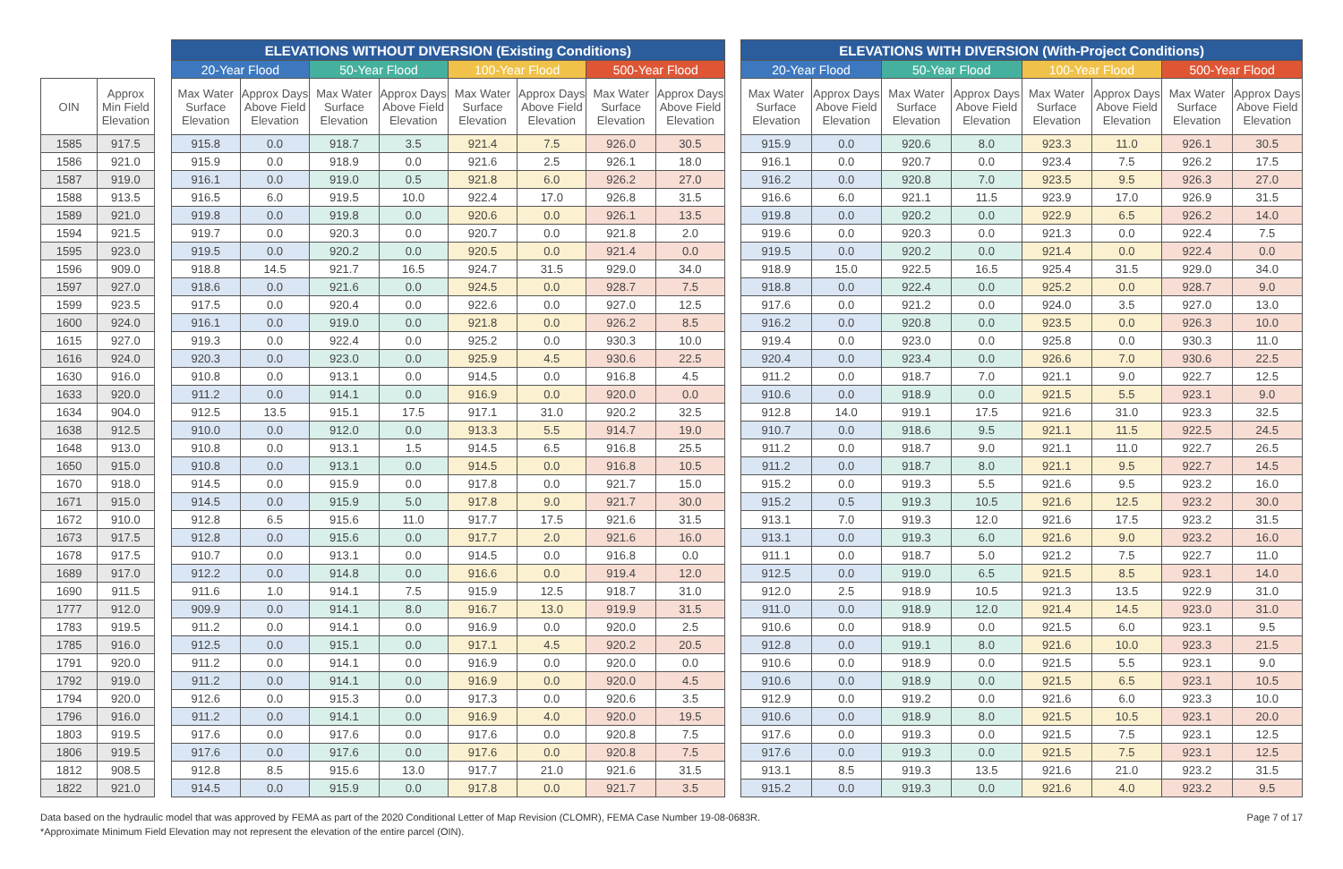| | | | ELEVATIONS WITHOUT DIVERSION (Existing Conditions) | | | | | | | | | ELEVATIONS WITH DIVERSION (With-Project Conditions) | | | | | | | |
| --- | --- | --- | --- | --- | --- | --- | --- | --- | --- | --- | --- | --- | --- | --- | --- | --- | --- | --- | --- |
| | | | 20-Year Flood | | 50-Year Flood | | 100-Year Flood | | 500-Year Flood | | | 20-Year Flood | | 50-Year Flood | | 100-Year Flood | | 500-Year Flood | |
| OIN | Approx Min Field Elevation | | Max Water Surface Elevation | Approx Days Above Field Elevation | Max Water Surface Elevation | Approx Days Above Field Elevation | Max Water Surface Elevation | Approx Days Above Field Elevation | Max Water Surface Elevation | Approx Days Above Field Elevation | | Max Water Surface Elevation | Approx Days Above Field Elevation | Max Water Surface Elevation | Approx Days Above Field Elevation | Max Water Surface Elevation | Approx Days Above Field Elevation | Max Water Surface Elevation | Approx Days Above Field Elevation |
| 1585 | 917.5 | | 915.8 | 0.0 | 918.7 | 3.5 | 921.4 | 7.5 | 926.0 | 30.5 | | 915.9 | 0.0 | 920.6 | 8.0 | 923.3 | 11.0 | 926.1 | 30.5 |
| 1586 | 921.0 | | 915.9 | 0.0 | 918.9 | 0.0 | 921.6 | 2.5 | 926.1 | 18.0 | | 916.1 | 0.0 | 920.7 | 0.0 | 923.4 | 7.5 | 926.2 | 17.5 |
| 1587 | 919.0 | | 916.1 | 0.0 | 919.0 | 0.5 | 921.8 | 6.0 | 926.2 | 27.0 | | 916.2 | 0.0 | 920.8 | 7.0 | 923.5 | 9.5 | 926.3 | 27.0 |
| 1588 | 913.5 | | 916.5 | 6.0 | 919.5 | 10.0 | 922.4 | 17.0 | 926.8 | 31.5 | | 916.6 | 6.0 | 921.1 | 11.5 | 923.9 | 17.0 | 926.9 | 31.5 |
| 1589 | 921.0 | | 919.8 | 0.0 | 919.8 | 0.0 | 920.6 | 0.0 | 926.1 | 13.5 | | 919.8 | 0.0 | 920.2 | 0.0 | 922.9 | 6.5 | 926.2 | 14.0 |
| 1594 | 921.5 | | 919.7 | 0.0 | 920.3 | 0.0 | 920.7 | 0.0 | 921.8 | 2.0 | | 919.6 | 0.0 | 920.3 | 0.0 | 921.3 | 0.0 | 922.4 | 7.5 |
| 1595 | 923.0 | | 919.5 | 0.0 | 920.2 | 0.0 | 920.5 | 0.0 | 921.4 | 0.0 | | 919.5 | 0.0 | 920.2 | 0.0 | 921.4 | 0.0 | 922.4 | 0.0 |
| 1596 | 909.0 | | 918.8 | 14.5 | 921.7 | 16.5 | 924.7 | 31.5 | 929.0 | 34.0 | | 918.9 | 15.0 | 922.5 | 16.5 | 925.4 | 31.5 | 929.0 | 34.0 |
| 1597 | 927.0 | | 918.6 | 0.0 | 921.6 | 0.0 | 924.5 | 0.0 | 928.7 | 7.5 | | 918.8 | 0.0 | 922.4 | 0.0 | 925.2 | 0.0 | 928.7 | 9.0 |
| 1599 | 923.5 | | 917.5 | 0.0 | 920.4 | 0.0 | 922.6 | 0.0 | 927.0 | 12.5 | | 917.6 | 0.0 | 921.2 | 0.0 | 924.0 | 3.5 | 927.0 | 13.0 |
| 1600 | 924.0 | | 916.1 | 0.0 | 919.0 | 0.0 | 921.8 | 0.0 | 926.2 | 8.5 | | 916.2 | 0.0 | 920.8 | 0.0 | 923.5 | 0.0 | 926.3 | 10.0 |
| 1615 | 927.0 | | 919.3 | 0.0 | 922.4 | 0.0 | 925.2 | 0.0 | 930.3 | 10.0 | | 919.4 | 0.0 | 923.0 | 0.0 | 925.8 | 0.0 | 930.3 | 11.0 |
| 1616 | 924.0 | | 920.3 | 0.0 | 923.0 | 0.0 | 925.9 | 4.5 | 930.6 | 22.5 | | 920.4 | 0.0 | 923.4 | 0.0 | 926.6 | 7.0 | 930.6 | 22.5 |
| 1630 | 916.0 | | 910.8 | 0.0 | 913.1 | 0.0 | 914.5 | 0.0 | 916.8 | 4.5 | | 911.2 | 0.0 | 918.7 | 7.0 | 921.1 | 9.0 | 922.7 | 12.5 |
| 1633 | 920.0 | | 911.2 | 0.0 | 914.1 | 0.0 | 916.9 | 0.0 | 920.0 | 0.0 | | 910.6 | 0.0 | 918.9 | 0.0 | 921.5 | 5.5 | 923.1 | 9.0 |
| 1634 | 904.0 | | 912.5 | 13.5 | 915.1 | 17.5 | 917.1 | 31.0 | 920.2 | 32.5 | | 912.8 | 14.0 | 919.1 | 17.5 | 921.6 | 31.0 | 923.3 | 32.5 |
| 1638 | 912.5 | | 910.0 | 0.0 | 912.0 | 0.0 | 913.3 | 5.5 | 914.7 | 19.0 | | 910.7 | 0.0 | 918.6 | 9.5 | 921.1 | 11.5 | 922.5 | 24.5 |
| 1648 | 913.0 | | 910.8 | 0.0 | 913.1 | 1.5 | 914.5 | 6.5 | 916.8 | 25.5 | | 911.2 | 0.0 | 918.7 | 9.0 | 921.1 | 11.0 | 922.7 | 26.5 |
| 1650 | 915.0 | | 910.8 | 0.0 | 913.1 | 0.0 | 914.5 | 0.0 | 916.8 | 10.5 | | 911.2 | 0.0 | 918.7 | 8.0 | 921.1 | 9.5 | 922.7 | 14.5 |
| 1670 | 918.0 | | 914.5 | 0.0 | 915.9 | 0.0 | 917.8 | 0.0 | 921.7 | 15.0 | | 915.2 | 0.0 | 919.3 | 5.5 | 921.6 | 9.5 | 923.2 | 16.0 |
| 1671 | 915.0 | | 914.5 | 0.0 | 915.9 | 5.0 | 917.8 | 9.0 | 921.7 | 30.0 | | 915.2 | 0.5 | 919.3 | 10.5 | 921.6 | 12.5 | 923.2 | 30.0 |
| 1672 | 910.0 | | 912.8 | 6.5 | 915.6 | 11.0 | 917.7 | 17.5 | 921.6 | 31.5 | | 913.1 | 7.0 | 919.3 | 12.0 | 921.6 | 17.5 | 923.2 | 31.5 |
| 1673 | 917.5 | | 912.8 | 0.0 | 915.6 | 0.0 | 917.7 | 2.0 | 921.6 | 16.0 | | 913.1 | 0.0 | 919.3 | 6.0 | 921.6 | 9.0 | 923.2 | 16.0 |
| 1678 | 917.5 | | 910.7 | 0.0 | 913.1 | 0.0 | 914.5 | 0.0 | 916.8 | 0.0 | | 911.1 | 0.0 | 918.7 | 5.0 | 921.2 | 7.5 | 922.7 | 11.0 |
| 1689 | 917.0 | | 912.2 | 0.0 | 914.8 | 0.0 | 916.6 | 0.0 | 919.4 | 12.0 | | 912.5 | 0.0 | 919.0 | 6.5 | 921.5 | 8.5 | 923.1 | 14.0 |
| 1690 | 911.5 | | 911.6 | 1.0 | 914.1 | 7.5 | 915.9 | 12.5 | 918.7 | 31.0 | | 912.0 | 2.5 | 918.9 | 10.5 | 921.3 | 13.5 | 922.9 | 31.0 |
| 1777 | 912.0 | | 909.9 | 0.0 | 914.1 | 8.0 | 916.7 | 13.0 | 919.9 | 31.5 | | 911.0 | 0.0 | 918.9 | 12.0 | 921.4 | 14.5 | 923.0 | 31.0 |
| 1783 | 919.5 | | 911.2 | 0.0 | 914.1 | 0.0 | 916.9 | 0.0 | 920.0 | 2.5 | | 910.6 | 0.0 | 918.9 | 0.0 | 921.5 | 6.0 | 923.1 | 9.5 |
| 1785 | 916.0 | | 912.5 | 0.0 | 915.1 | 0.0 | 917.1 | 4.5 | 920.2 | 20.5 | | 912.8 | 0.0 | 919.1 | 8.0 | 921.6 | 10.0 | 923.3 | 21.5 |
| 1791 | 920.0 | | 911.2 | 0.0 | 914.1 | 0.0 | 916.9 | 0.0 | 920.0 | 0.0 | | 910.6 | 0.0 | 918.9 | 0.0 | 921.5 | 5.5 | 923.1 | 9.0 |
| 1792 | 919.0 | | 911.2 | 0.0 | 914.1 | 0.0 | 916.9 | 0.0 | 920.0 | 4.5 | | 910.6 | 0.0 | 918.9 | 0.0 | 921.5 | 6.5 | 923.1 | 10.5 |
| 1794 | 920.0 | | 912.6 | 0.0 | 915.3 | 0.0 | 917.3 | 0.0 | 920.6 | 3.5 | | 912.9 | 0.0 | 919.2 | 0.0 | 921.6 | 6.0 | 923.3 | 10.0 |
| 1796 | 916.0 | | 911.2 | 0.0 | 914.1 | 0.0 | 916.9 | 4.0 | 920.0 | 19.5 | | 910.6 | 0.0 | 918.9 | 8.0 | 921.5 | 10.5 | 923.1 | 20.0 |
| 1803 | 919.5 | | 917.6 | 0.0 | 917.6 | 0.0 | 917.6 | 0.0 | 920.8 | 7.5 | | 917.6 | 0.0 | 919.3 | 0.0 | 921.5 | 7.5 | 923.1 | 12.5 |
| 1806 | 919.5 | | 917.6 | 0.0 | 917.6 | 0.0 | 917.6 | 0.0 | 920.8 | 7.5 | | 917.6 | 0.0 | 919.3 | 0.0 | 921.5 | 7.5 | 923.1 | 12.5 |
| 1812 | 908.5 | | 912.8 | 8.5 | 915.6 | 13.0 | 917.7 | 21.0 | 921.6 | 31.5 | | 913.1 | 8.5 | 919.3 | 13.5 | 921.6 | 21.0 | 923.2 | 31.5 |
| 1822 | 921.0 | | 914.5 | 0.0 | 915.9 | 0.0 | 917.8 | 0.0 | 921.7 | 3.5 | | 915.2 | 0.0 | 919.3 | 0.0 | 921.6 | 4.0 | 923.2 | 9.5 |
Data based on the hydraulic model that was approved by FEMA as part of the 2020 Conditional Letter of Map Revision (CLOMR), FEMA Case Number 19-08-0683R.
*Approximate Minimum Field Elevation may not represent the elevation of the entire parcel (OIN).
Page 7 of 17